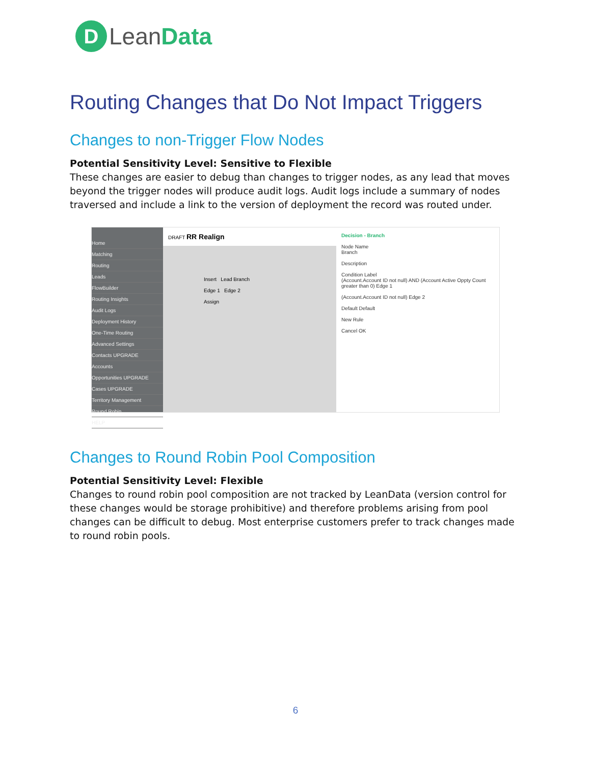D
Lean Data
Routing Changes that Do Not Impact Triggers
Changes to non-Trigger Flow Nodes
Potential Sensitivity Level: Sensitive to Flexible
These changes are easier to debug than changes to trigger nodes, as any lead that moves beyond the trigger nodes will produce audit logs. Audit logs include a summary of nodes traversed and include a link to the version of deployment the record was routed under.
Home
Matching
Routing
Leads
FlowBuilder
Routing Insights
Audit Logs
Deployment History
One-Time Routing
Advanced Settings
Contacts UPGRADE
Accounts
Opportunities UPGRADE
Cases UPGRADE
Territory Management
Round Robin
HELP
DRAFT RR Realign
Insert Lead Branch
Edge 1 Edge 2
Assign
Decision - Branch
Node Name
Branch
Description
Condition Label
(Account.Account ID not null) AND (Account Active Oppty Count greater than 0) Edge 1
(Account.Account ID not null) Edge 2
Default Default
New Rule
Cancel OK
Changes to Round Robin Pool Composition
Potential Sensitivity Level: Flexible
Changes to round robin pool composition are not tracked by LeanData (version control for these changes would be storage prohibitive) and therefore problems arising from pool changes can be difficult to debug. Most enterprise customers prefer to track changes made to round robin pools.
6